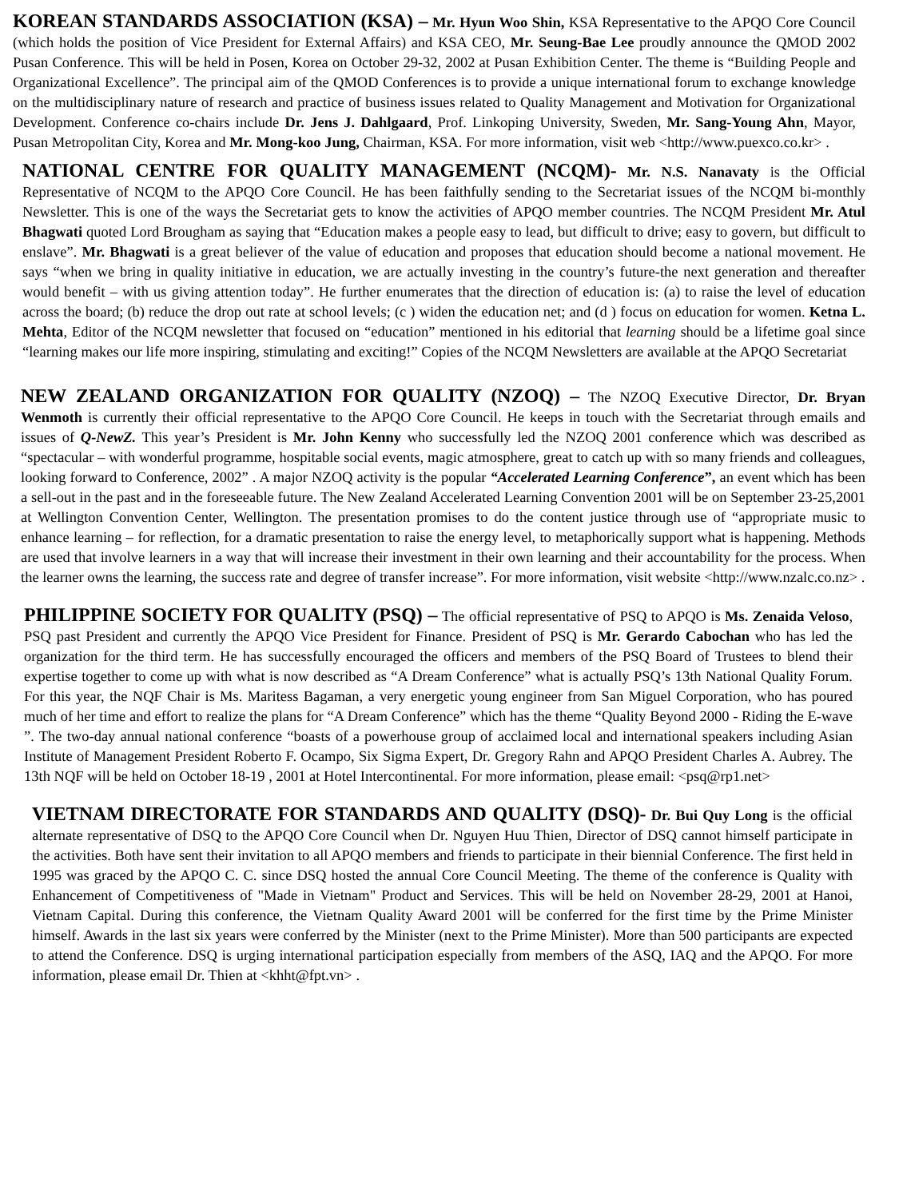KOREAN STANDARDS ASSOCIATION (KSA) – Mr. Hyun Woo Shin, KSA Representative to the APQO Core Council (which holds the position of Vice President for External Affairs) and KSA CEO, Mr. Seung-Bae Lee proudly announce the QMOD 2002 Pusan Conference. This will be held in Posen, Korea on October 29-32, 2002 at Pusan Exhibition Center. The theme is “Building People and Organizational Excellence”. The principal aim of the QMOD Conferences is to provide a unique international forum to exchange knowledge on the multidisciplinary nature of research and practice of business issues related to Quality Management and Motivation for Organizational Development. Conference co-chairs include Dr. Jens J. Dahlgaard, Prof. Linkoping University, Sweden, Mr. Sang-Young Ahn, Mayor, Pusan Metropolitan City, Korea and Mr. Mong-koo Jung, Chairman, KSA. For more information, visit web <http://www.puexco.co.kr> .
NATIONAL CENTRE FOR QUALITY MANAGEMENT (NCQM)- Mr. N.S. Nanavaty is the Official Representative of NCQM to the APQO Core Council. He has been faithfully sending to the Secretariat issues of the NCQM bi-monthly Newsletter. This is one of the ways the Secretariat gets to know the activities of APQO member countries. The NCQM President Mr. Atul Bhagwati quoted Lord Brougham as saying that “Education makes a people easy to lead, but difficult to drive; easy to govern, but difficult to enslave”. Mr. Bhagwati is a great believer of the value of education and proposes that education should become a national movement. He says “when we bring in quality initiative in education, we are actually investing in the country’s future-the next generation and thereafter would benefit – with us giving attention today”. He further enumerates that the direction of education is: (a) to raise the level of education across the board; (b) reduce the drop out rate at school levels; (c ) widen the education net; and (d ) focus on education for women. Ketna L. Mehta, Editor of the NCQM newsletter that focused on “education” mentioned in his editorial that learning should be a lifetime goal since “learning makes our life more inspiring, stimulating and exciting!” Copies of the NCQM Newsletters are available at the APQO Secretariat
NEW ZEALAND ORGANIZATION FOR QUALITY (NZOQ) – The NZOQ Executive Director, Dr. Bryan Wenmoth is currently their official representative to the APQO Core Council. He keeps in touch with the Secretariat through emails and issues of Q-NewZ. This year’s President is Mr. John Kenny who successfully led the NZOQ 2001 conference which was described as “spectacular – with wonderful programme, hospitable social events, magic atmosphere, great to catch up with so many friends and colleagues, looking forward to Conference, 2002” . A major NZOQ activity is the popular “Accelerated Learning Conference”, an event which has been a sell-out in the past and in the foreseeable future. The New Zealand Accelerated Learning Convention 2001 will be on September 23-25,2001 at Wellington Convention Center, Wellington. The presentation promises to do the content justice through use of “appropriate music to enhance learning – for reflection, for a dramatic presentation to raise the energy level, to metaphorically support what is happening. Methods are used that involve learners in a way that will increase their investment in their own learning and their accountability for the process. When the learner owns the learning, the success rate and degree of transfer increase”. For more information, visit website <http://www.nzalc.co.nz> .
PHILIPPINE SOCIETY FOR QUALITY (PSQ) – The official representative of PSQ to APQO is Ms. Zenaida Veloso, PSQ past President and currently the APQO Vice President for Finance. President of PSQ is Mr. Gerardo Cabochan who has led the organization for the third term. He has successfully encouraged the officers and members of the PSQ Board of Trustees to blend their expertise together to come up with what is now described as “A Dream Conference” what is actually PSQ’s 13th National Quality Forum. For this year, the NQF Chair is Ms. Maritess Bagaman, a very energetic young engineer from San Miguel Corporation, who has poured much of her time and effort to realize the plans for “A Dream Conference” which has the theme “Quality Beyond 2000 - Riding the E-wave ”. The two-day annual national conference “boasts of a powerhouse group of acclaimed local and international speakers including Asian Institute of Management President Roberto F. Ocampo, Six Sigma Expert, Dr. Gregory Rahn and APQO President Charles A. Aubrey. The 13th NQF will be held on October 18-19 , 2001 at Hotel Intercontinental. For more information, please email: <psq@rp1.net>
VIETNAM DIRECTORATE FOR STANDARDS AND QUALITY (DSQ)- Dr. Bui Quy Long is the official alternate representative of DSQ to the APQO Core Council when Dr. Nguyen Huu Thien, Director of DSQ cannot himself participate in the activities. Both have sent their invitation to all APQO members and friends to participate in their biennial Conference. The first held in 1995 was graced by the APQO C. C. since DSQ hosted the annual Core Council Meeting. The theme of the conference is Quality with Enhancement of Competitiveness of "Made in Vietnam" Product and Services. This will be held on November 28-29, 2001 at Hanoi, Vietnam Capital. During this conference, the Vietnam Quality Award 2001 will be conferred for the first time by the Prime Minister himself. Awards in the last six years were conferred by the Minister (next to the Prime Minister). More than 500 participants are expected to attend the Conference. DSQ is urging international participation especially from members of the ASQ, IAQ and the APQO. For more information, please email Dr. Thien at <khht@fpt.vn> .